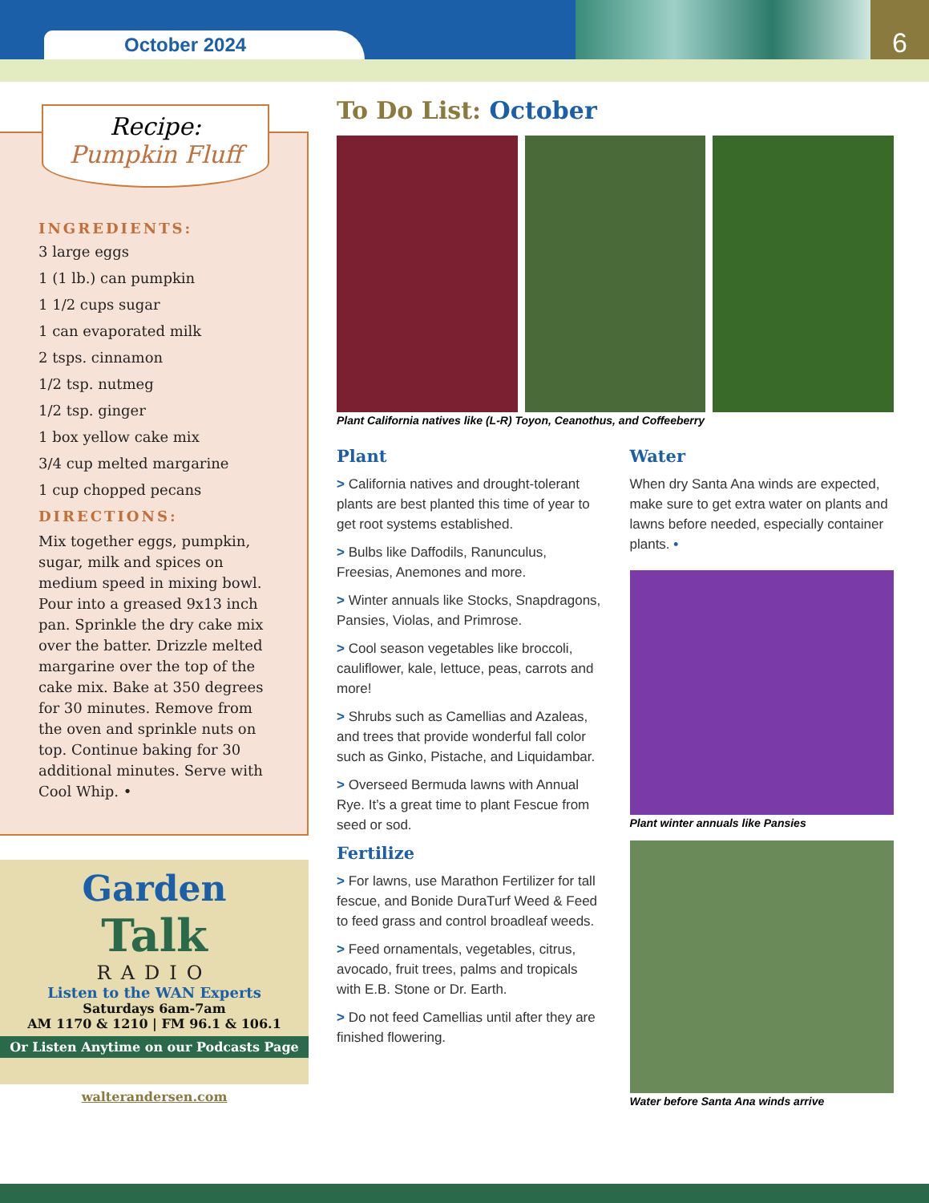October 2024
6
Recipe:
Pumpkin Fluff
INGREDIENTS:
3 large eggs
1 (1 lb.) can pumpkin
1 1/2 cups sugar
1 can evaporated milk
2 tsps. cinnamon
1/2 tsp. nutmeg
1/2 tsp. ginger
1 box yellow cake mix
3/4 cup melted margarine
1 cup chopped pecans
DIRECTIONS:
Mix together eggs, pumpkin, sugar, milk and spices on medium speed in mixing bowl. Pour into a greased 9x13 inch pan. Sprinkle the dry cake mix over the batter. Drizzle melted margarine over the top of the cake mix. Bake at 350 degrees for 30 minutes. Remove from the oven and sprinkle nuts on top. Continue baking for 30 additional minutes. Serve with Cool Whip. •
Garden
Talk
RADIO
Listen to the WAN Experts
Saturdays 6am-7am
AM 1170 & 1210 | FM 96.1 & 106.1
Or Listen Anytime on our Podcasts Page
walterandersen.com
To Do List: October
Plant California natives like (L-R) Toyon, Ceanothus, and Coffeeberry
Plant
> California natives and drought-tolerant plants are best planted this time of year to get root systems established.
> Bulbs like Daffodils, Ranunculus, Freesias, Anemones and more.
> Winter annuals like Stocks, Snapdragons, Pansies, Violas, and Primrose.
> Cool season vegetables like broccoli, cauliflower, kale, lettuce, peas, carrots and more!
> Shrubs such as Camellias and Azaleas, and trees that provide wonderful fall color such as Ginko, Pistache, and Liquidambar.
> Overseed Bermuda lawns with Annual Rye. It’s a great time to plant Fescue from seed or sod.
Fertilize
> For lawns, use Marathon Fertilizer for tall fescue, and Bonide DuraTurf Weed & Feed to feed grass and control broadleaf weeds.
> Feed ornamentals, vegetables, citrus, avocado, fruit trees, palms and tropicals with E.B. Stone or Dr. Earth.
> Do not feed Camellias until after they are finished flowering.
Water
When dry Santa Ana winds are expected, make sure to get extra water on plants and lawns before needed, especially container plants. •
Plant winter annuals like Pansies
Water before Santa Ana winds arrive